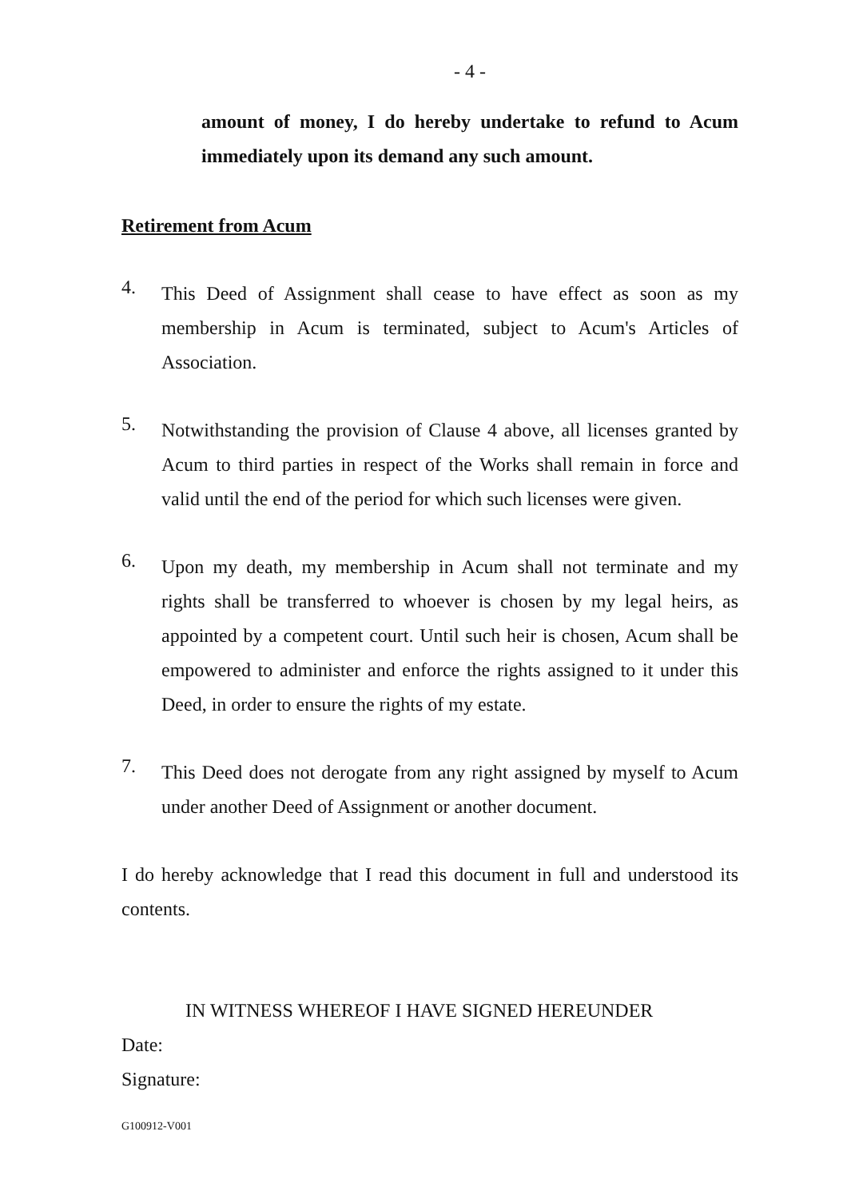- 4 -
amount of money, I do hereby undertake to refund to Acum immediately upon its demand any such amount.
Retirement from Acum
4.
This Deed of Assignment shall cease to have effect as soon as my membership in Acum is terminated, subject to Acum's Articles of Association.
5.
Notwithstanding the provision of Clause 4 above, all licenses granted by Acum to third parties in respect of the Works shall remain in force and valid until the end of the period for which such licenses were given.
6.
Upon my death, my membership in Acum shall not terminate and my rights shall be transferred to whoever is chosen by my legal heirs, as appointed by a competent court. Until such heir is chosen, Acum shall be empowered to administer and enforce the rights assigned to it under this Deed, in order to ensure the rights of my estate.
7.
This Deed does not derogate from any right assigned by myself to Acum under another Deed of Assignment or another document.
I do hereby acknowledge that I read this document in full and understood its contents.
IN WITNESS WHEREOF I HAVE SIGNED HEREUNDER
Date:
Signature:
G100912-V001